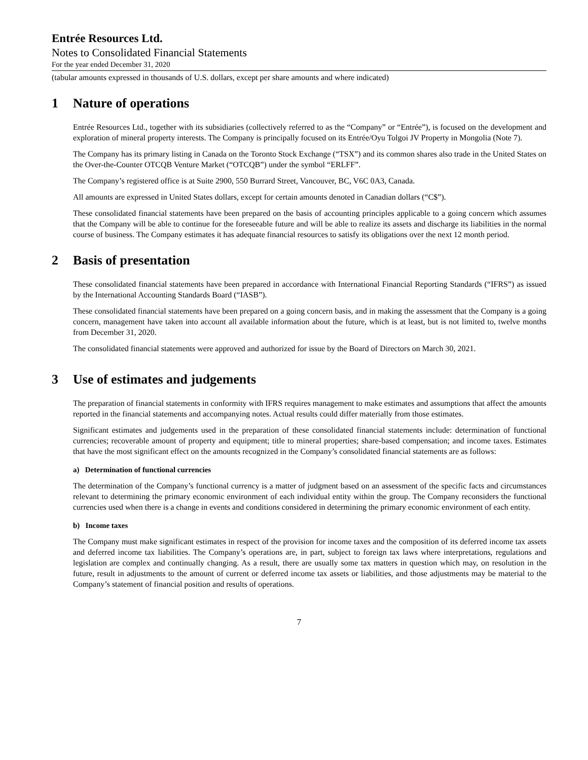Entrée Resources Ltd.
Notes to Consolidated Financial Statements
For the year ended December 31, 2020
(tabular amounts expressed in thousands of U.S. dollars, except per share amounts and where indicated)
1 Nature of operations
Entrée Resources Ltd., together with its subsidiaries (collectively referred to as the “Company” or “Entrée”), is focused on the development and exploration of mineral property interests. The Company is principally focused on its Entrée/Oyu Tolgoi JV Property in Mongolia (Note 7).
The Company has its primary listing in Canada on the Toronto Stock Exchange (“TSX”) and its common shares also trade in the United States on the Over-the-Counter OTCQB Venture Market (“OTCQB”) under the symbol “ERLFF”.
The Company’s registered office is at Suite 2900, 550 Burrard Street, Vancouver, BC, V6C 0A3, Canada.
All amounts are expressed in United States dollars, except for certain amounts denoted in Canadian dollars (“C$”).
These consolidated financial statements have been prepared on the basis of accounting principles applicable to a going concern which assumes that the Company will be able to continue for the foreseeable future and will be able to realize its assets and discharge its liabilities in the normal course of business. The Company estimates it has adequate financial resources to satisfy its obligations over the next 12 month period.
2 Basis of presentation
These consolidated financial statements have been prepared in accordance with International Financial Reporting Standards (“IFRS”) as issued by the International Accounting Standards Board (“IASB”).
These consolidated financial statements have been prepared on a going concern basis, and in making the assessment that the Company is a going concern, management have taken into account all available information about the future, which is at least, but is not limited to, twelve months from December 31, 2020.
The consolidated financial statements were approved and authorized for issue by the Board of Directors on March 30, 2021.
3 Use of estimates and judgements
The preparation of financial statements in conformity with IFRS requires management to make estimates and assumptions that affect the amounts reported in the financial statements and accompanying notes. Actual results could differ materially from those estimates.
Significant estimates and judgements used in the preparation of these consolidated financial statements include: determination of functional currencies; recoverable amount of property and equipment; title to mineral properties; share-based compensation; and income taxes. Estimates that have the most significant effect on the amounts recognized in the Company’s consolidated financial statements are as follows:
a) Determination of functional currencies
The determination of the Company’s functional currency is a matter of judgment based on an assessment of the specific facts and circumstances relevant to determining the primary economic environment of each individual entity within the group. The Company reconsiders the functional currencies used when there is a change in events and conditions considered in determining the primary economic environment of each entity.
b) Income taxes
The Company must make significant estimates in respect of the provision for income taxes and the composition of its deferred income tax assets and deferred income tax liabilities. The Company’s operations are, in part, subject to foreign tax laws where interpretations, regulations and legislation are complex and continually changing. As a result, there are usually some tax matters in question which may, on resolution in the future, result in adjustments to the amount of current or deferred income tax assets or liabilities, and those adjustments may be material to the Company’s statement of financial position and results of operations.
7